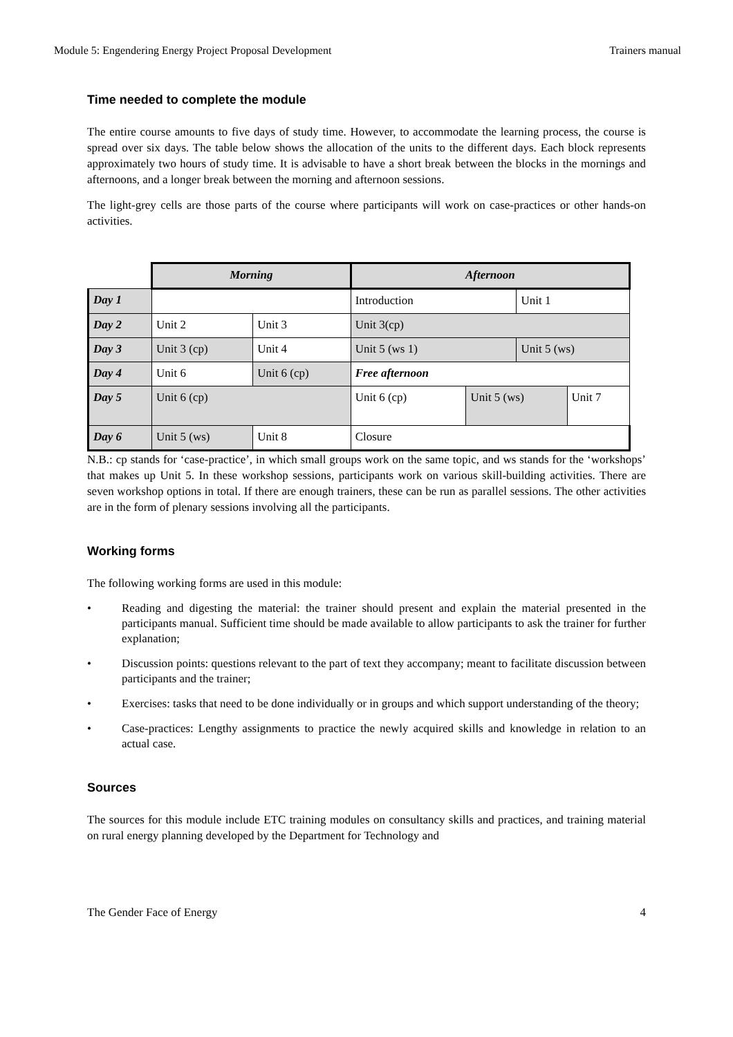Module 5: Engendering Energy Project Proposal Development Trainers manual
Time needed to complete the module
The entire course amounts to five days of study time. However, to accommodate the learning process, the course is spread over six days. The table below shows the allocation of the units to the different days. Each block represents approximately two hours of study time. It is advisable to have a short break between the blocks in the mornings and afternoons, and a longer break between the morning and afternoon sessions.
The light-grey cells are those parts of the course where participants will work on case-practices or other hands-on activities.
| | Morning | | | | Afternoon | | | |
| --- | --- | --- | --- | --- | --- | --- | --- | --- |
| Day 1 | | | | | Introduction | | Unit 1 | |
| Day 2 | Unit 2 | | | Unit 3 | Unit 3(cp) | | | |
| Day 3 | Unit 3 (cp) | | Unit 4 | | Unit 5 (ws 1) | | Unit 5 (ws) | |
| Day 4 | Unit 6 | Unit 6 (cp) | | | Free afternoon | | | |
| Day 5 | Unit 6 (cp) | | | | Unit 6 (cp) | Unit 5 (ws) | | Unit 7 |
| Day 6 | Unit 5 (ws) | | Unit 8 | | Closure | | | |
N.B.: cp stands for ‘case-practice’, in which small groups work on the same topic, and ws stands for the ‘workshops’ that makes up Unit 5. In these workshop sessions, participants work on various skill-building activities. There are seven workshop options in total. If there are enough trainers, these can be run as parallel sessions. The other activities are in the form of plenary sessions involving all the participants.
Working forms
The following working forms are used in this module:
• Reading and digesting the material: the trainer should present and explain the material presented in the participants manual. Sufficient time should be made available to allow participants to ask the trainer for further explanation;
• Discussion points: questions relevant to the part of text they accompany; meant to facilitate discussion between participants and the trainer;
• Exercises: tasks that need to be done individually or in groups and which support understanding of the theory;
• Case-practices: Lengthy assignments to practice the newly acquired skills and knowledge in relation to an actual case.
Sources
The sources for this module include ETC training modules on consultancy skills and practices, and training material on rural energy planning developed by the Department for Technology and
The Gender Face of Energy 4